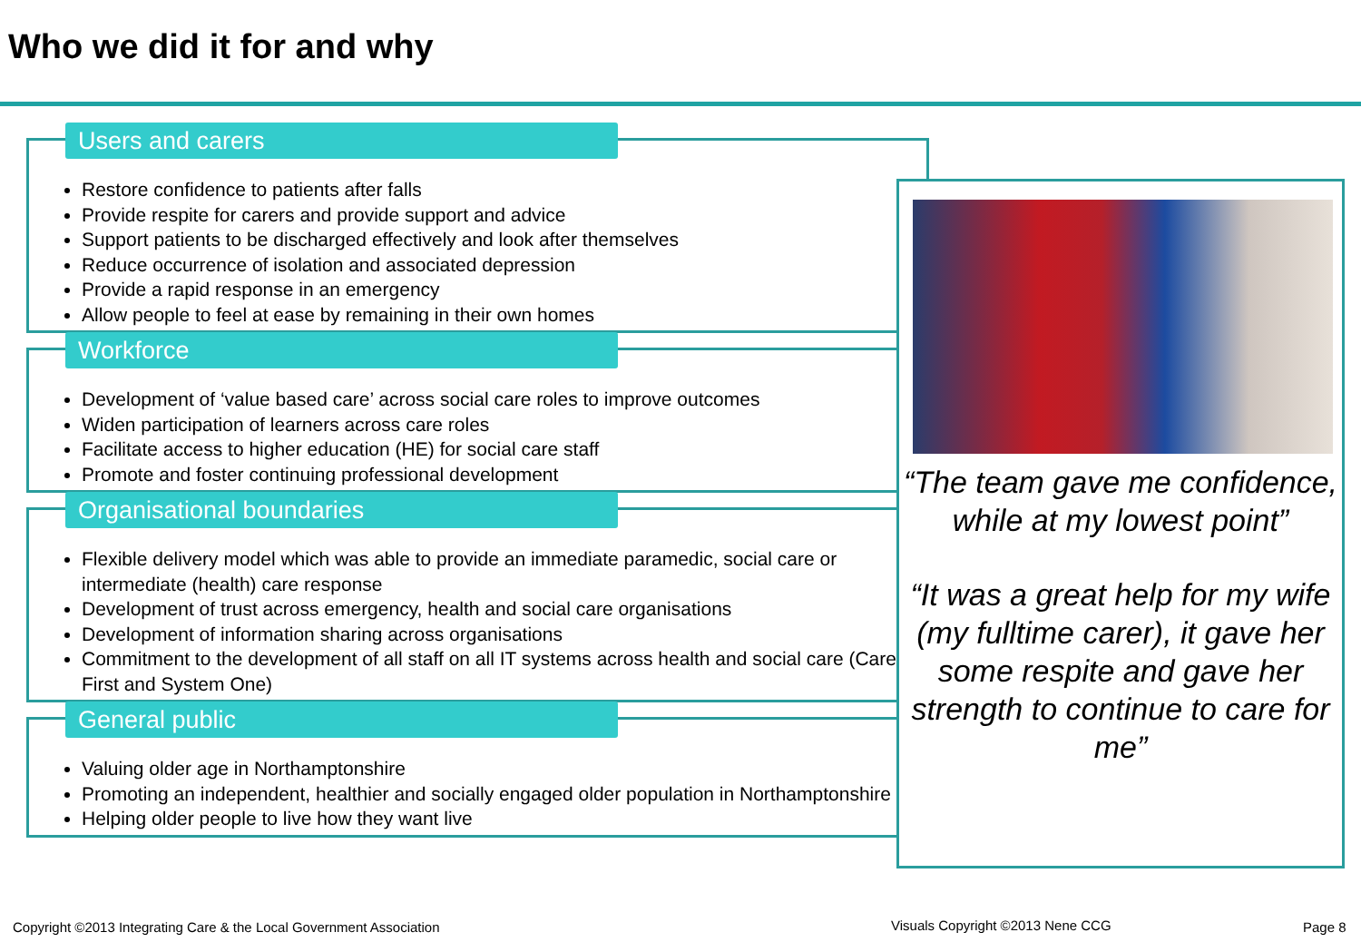Who we did it for and why
Users and carers
Restore confidence to patients after falls
Provide respite for carers and provide support and advice
Support patients to be discharged effectively and look after themselves
Reduce occurrence of isolation and associated depression
Provide a rapid response in an emergency
Allow people to feel at ease by remaining in their own homes
Workforce
Development of ‘value based care’ across social care roles to improve outcomes
Widen participation of learners across care roles
Facilitate access to higher education (HE) for social care staff
Promote and foster continuing professional development
Organisational boundaries
Flexible delivery model which was able to provide an immediate paramedic, social care or intermediate (health) care response
Development of trust across emergency, health and social care organisations
Development of information sharing across organisations
Commitment to the development of all staff on all IT systems across health and social care (Care First and System One)
General public
Valuing older age in Northamptonshire
Promoting an independent, healthier and socially engaged older population in Northamptonshire
Helping older people to live how they want live
“The team gave me confidence, while at my lowest point”
“It was a great help for my wife (my fulltime carer), it gave her some respite and gave her strength to continue to care for me”
Copyright ©2013 Integrating Care & the Local Government Association
Visuals Copyright ©2013 Nene CCG
Page 8